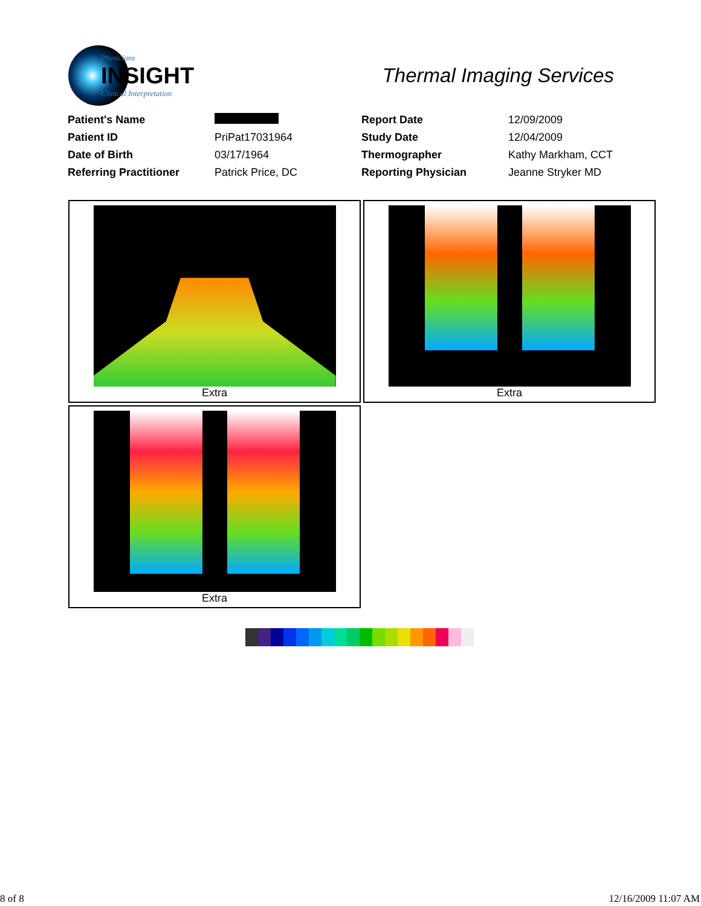Physicians
INSIGHT
Clinical Interpretation
Thermal Imaging Services
| Patient's Name | | Report Date | 12/09/2009 |
| Patient ID | PriPat17031964 | Study Date | 12/04/2009 |
| Date of Birth | 03/17/1964 | Thermographer | Kathy Markham, CCT |
| Referring Practitioner | Patrick Price, DC | Reporting Physician | Jeanne Stryker MD |
Extra
Extra
Extra
8 of 8 12/16/2009 11:07 AM